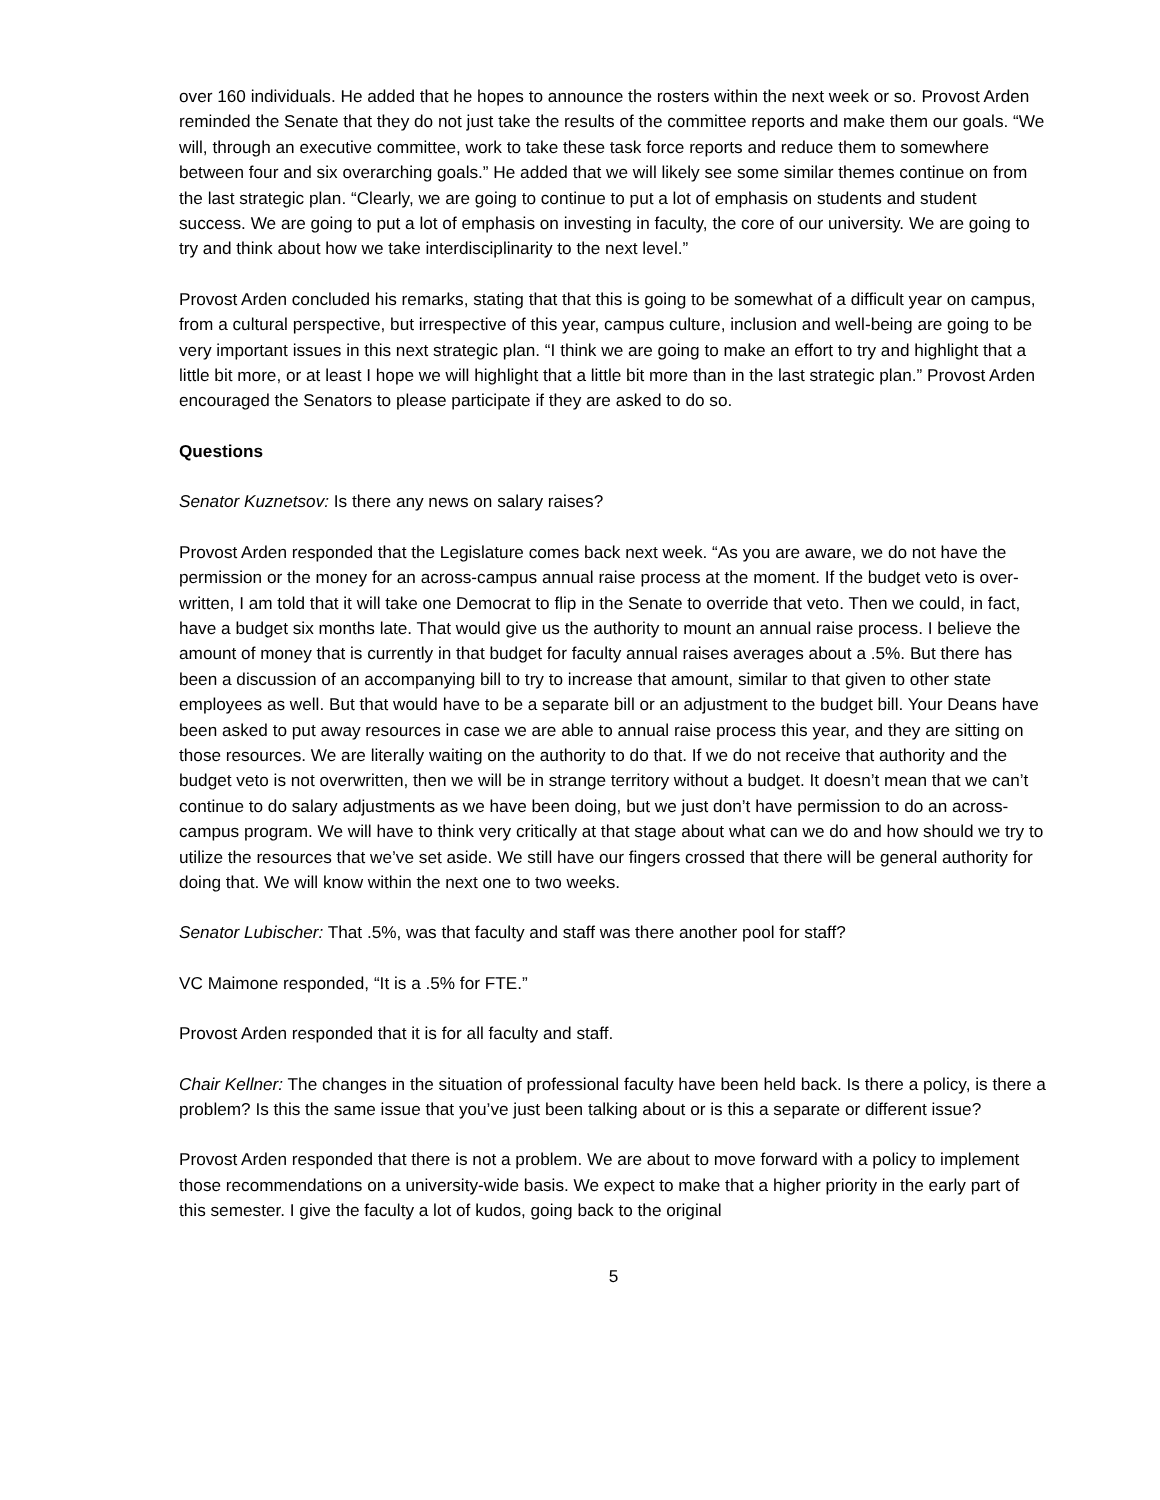over 160 individuals. He added that he hopes to announce the rosters within the next week or so. Provost Arden reminded the Senate that they do not just take the results of the committee reports and make them our goals. “We will, through an executive committee, work to take these task force reports and reduce them to somewhere between four and six overarching goals.” He added that we will likely see some similar themes continue on from the last strategic plan. “Clearly, we are going to continue to put a lot of emphasis on students and student success. We are going to put a lot of emphasis on investing in faculty, the core of our university. We are going to try and think about how we take interdisciplinarity to the next level.”
Provost Arden concluded his remarks, stating that that this is going to be somewhat of a difficult year on campus, from a cultural perspective, but irrespective of this year, campus culture, inclusion and well-being are going to be very important issues in this next strategic plan. “I think we are going to make an effort to try and highlight that a little bit more, or at least I hope we will highlight that a little bit more than in the last strategic plan.” Provost Arden encouraged the Senators to please participate if they are asked to do so.
Questions
Senator Kuznetsov: Is there any news on salary raises?
Provost Arden responded that the Legislature comes back next week. “As you are aware, we do not have the permission or the money for an across-campus annual raise process at the moment. If the budget veto is over-written, I am told that it will take one Democrat to flip in the Senate to override that veto. Then we could, in fact, have a budget six months late. That would give us the authority to mount an annual raise process. I believe the amount of money that is currently in that budget for faculty annual raises averages about a .5%. But there has been a discussion of an accompanying bill to try to increase that amount, similar to that given to other state employees as well. But that would have to be a separate bill or an adjustment to the budget bill. Your Deans have been asked to put away resources in case we are able to annual raise process this year, and they are sitting on those resources. We are literally waiting on the authority to do that. If we do not receive that authority and the budget veto is not overwritten, then we will be in strange territory without a budget. It doesn’t mean that we can’t continue to do salary adjustments as we have been doing, but we just don’t have permission to do an across-campus program. We will have to think very critically at that stage about what can we do and how should we try to utilize the resources that we’ve set aside. We still have our fingers crossed that there will be general authority for doing that. We will know within the next one to two weeks.
Senator Lubischer: That .5%, was that faculty and staff was there another pool for staff?
VC Maimone responded, “It is a .5% for FTE.”
Provost Arden responded that it is for all faculty and staff.
Chair Kellner: The changes in the situation of professional faculty have been held back. Is there a policy, is there a problem? Is this the same issue that you’ve just been talking about or is this a separate or different issue?
Provost Arden responded that there is not a problem. We are about to move forward with a policy to implement those recommendations on a university-wide basis. We expect to make that a higher priority in the early part of this semester. I give the faculty a lot of kudos, going back to the original
5